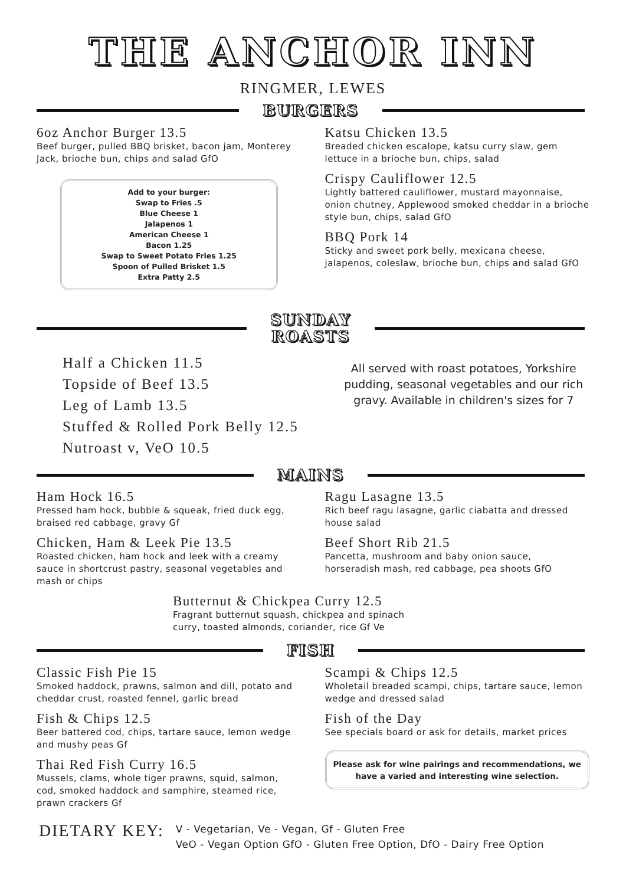THE ANCHOR INN
RINGMER, LEWES
BURGERS
6oz Anchor Burger 13.5
Beef burger, pulled BBQ brisket, bacon jam, Monterey Jack, brioche bun, chips and salad GfO
Add to your burger:
Swap to Fries .5
Blue Cheese 1
Jalapenos 1
American Cheese 1
Bacon 1.25
Swap to Sweet Potato Fries 1.25
Spoon of Pulled Brisket 1.5
Extra Patty 2.5
Katsu Chicken 13.5
Breaded chicken escalope, katsu curry slaw, gem lettuce in a brioche bun, chips, salad
Crispy Cauliflower 12.5
Lightly battered cauliflower, mustard mayonnaise, onion chutney, Applewood smoked cheddar in a brioche style bun, chips, salad GfO
BBQ Pork 14
Sticky and sweet pork belly, mexicana cheese, jalapenos, coleslaw, brioche bun, chips and salad GfO
SUNDAY
ROASTS
Half a Chicken 11.5
Topside of Beef 13.5
Leg of Lamb 13.5
Stuffed & Rolled Pork Belly 12.5
Nutroast v, VeO 10.5
All served with roast potatoes, Yorkshire pudding, seasonal vegetables and our rich gravy. Available in children's sizes for 7
MAINS
Ham Hock 16.5
Pressed ham hock, bubble & squeak, fried duck egg, braised red cabbage, gravy Gf
Chicken, Ham & Leek Pie 13.5
Roasted chicken, ham hock and leek with a creamy sauce in shortcrust pastry, seasonal vegetables and mash or chips
Ragu Lasagne 13.5
Rich beef ragu lasagne, garlic ciabatta and dressed house salad
Beef Short Rib 21.5
Pancetta, mushroom and baby onion sauce, horseradish mash, red cabbage, pea shoots GfO
Butternut & Chickpea Curry 12.5
Fragrant butternut squash, chickpea and spinach curry, toasted almonds, coriander, rice Gf Ve
FISH
Classic Fish Pie 15
Smoked haddock, prawns, salmon and dill, potato and cheddar crust, roasted fennel, garlic bread
Fish & Chips 12.5
Beer battered cod, chips, tartare sauce, lemon wedge and mushy peas Gf
Thai Red Fish Curry 16.5
Mussels, clams, whole tiger prawns, squid, salmon, cod, smoked haddock and samphire, steamed rice, prawn crackers Gf
Scampi & Chips 12.5
Wholetail breaded scampi, chips, tartare sauce, lemon wedge and dressed salad
Fish of the Day
See specials board or ask for details, market prices
Please ask for wine pairings and recommendations, we have a varied and interesting wine selection.
DIETARY KEY:
V - Vegetarian, Ve - Vegan, Gf - Gluten Free
VeO - Vegan Option GfO - Gluten Free Option, DfO - Dairy Free Option